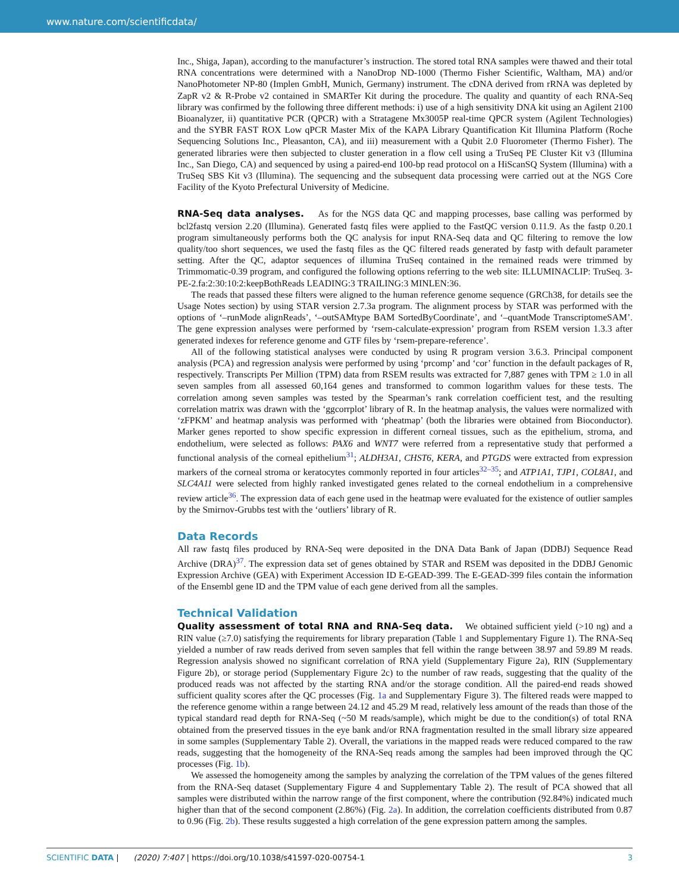www.nature.com/scientificdata/
Inc., Shiga, Japan), according to the manufacturer’s instruction. The stored total RNA samples were thawed and their total RNA concentrations were determined with a NanoDrop ND-1000 (Thermo Fisher Scientific, Waltham, MA) and/or NanoPhotometer NP-80 (Implen GmbH, Munich, Germany) instrument. The cDNA derived from rRNA was depleted by ZapR v2 & R-Probe v2 contained in SMARTer Kit during the procedure. The quality and quantity of each RNA-Seq library was confirmed by the following three different methods: i) use of a high sensitivity DNA kit using an Agilent 2100 Bioanalyzer, ii) quantitative PCR (QPCR) with a Stratagene Mx3005P real-time QPCR system (Agilent Technologies) and the SYBR FAST ROX Low qPCR Master Mix of the KAPA Library Quantification Kit Illumina Platform (Roche Sequencing Solutions Inc., Pleasanton, CA), and iii) measurement with a Qubit 2.0 Fluorometer (Thermo Fisher). The generated libraries were then subjected to cluster generation in a flow cell using a TruSeq PE Cluster Kit v3 (Illumina Inc., San Diego, CA) and sequenced by using a paired-end 100-bp read protocol on a HiScanSQ System (Illumina) with a TruSeq SBS Kit v3 (Illumina). The sequencing and the subsequent data processing were carried out at the NGS Core Facility of the Kyoto Prefectural University of Medicine.
RNA-Seq data analyses. As for the NGS data QC and mapping processes, base calling was performed by bcl2fastq version 2.20 (Illumina). Generated fastq files were applied to the FastQC version 0.11.9. As the fastp 0.20.1 program simultaneously performs both the QC analysis for input RNA-Seq data and QC filtering to remove the low quality/too short sequences, we used the fastq files as the QC filtered reads generated by fastp with default parameter setting. After the QC, adaptor sequences of illumina TruSeq contained in the remained reads were trimmed by Trimmomatic-0.39 program, and configured the following options referring to the web site: ILLUMINACLIP: TruSeq. 3-PE-2.fa:2:30:10:2:keepBothReads LEADING:3 TRAILING:3 MINLEN:36.
The reads that passed these filters were aligned to the human reference genome sequence (GRCh38, for details see the Usage Notes section) by using STAR version 2.7.3a program. The alignment process by STAR was performed with the options of ‘–runMode alignReads’, ‘–outSAMtype BAM SortedByCoordinate’, and ‘–quantMode TranscriptomeSAM’. The gene expression analyses were performed by ‘rsem-calculate-expression’ program from RSEM version 1.3.3 after generated indexes for reference genome and GTF files by ‘rsem-prepare-reference’.
All of the following statistical analyses were conducted by using R program version 3.6.3. Principal component analysis (PCA) and regression analysis were performed by using ‘prcomp’ and ‘cor’ function in the default packages of R, respectively. Transcripts Per Million (TPM) data from RSEM results was extracted for 7,887 genes with TPM ≥ 1.0 in all seven samples from all assessed 60,164 genes and transformed to common logarithm values for these tests. The correlation among seven samples was tested by the Spearman’s rank correlation coefficient test, and the resulting correlation matrix was drawn with the ‘ggcorrplot’ library of R. In the heatmap analysis, the values were normalized with ‘zFPKM’ and heatmap analysis was performed with ‘pheatmap’ (both the libraries were obtained from Bioconductor). Marker genes reported to show specific expression in different corneal tissues, such as the epithelium, stroma, and endothelium, were selected as follows: PAX6 and WNT7 were referred from a representative study that performed a functional analysis of the corneal epithelium<sup>31</sup>; ALDH3A1, CHST6, KERA, and PTGDS were extracted from expression markers of the corneal stroma or keratocytes commonly reported in four articles<sup>32–35</sup>; and ATP1A1, TJP1, COL8A1, and SLC4A11 were selected from highly ranked investigated genes related to the corneal endothelium in a comprehensive review article<sup>36</sup>. The expression data of each gene used in the heatmap were evaluated for the existence of outlier samples by the Smirnov-Grubbs test with the ‘outliers’ library of R.
Data Records
All raw fastq files produced by RNA-Seq were deposited in the DNA Data Bank of Japan (DDBJ) Sequence Read Archive (DRA)<sup>37</sup>. The expression data set of genes obtained by STAR and RSEM was deposited in the DDBJ Genomic Expression Archive (GEA) with Experiment Accession ID E-GEAD-399. The E-GEAD-399 files contain the information of the Ensembl gene ID and the TPM value of each gene derived from all the samples.
Technical Validation
Quality assessment of total RNA and RNA-Seq data. We obtained sufficient yield (>10 ng) and a RIN value (≥7.0) satisfying the requirements for library preparation (Table 1 and Supplementary Figure 1). The RNA-Seq yielded a number of raw reads derived from seven samples that fell within the range between 38.97 and 59.89 M reads. Regression analysis showed no significant correlation of RNA yield (Supplementary Figure 2a), RIN (Supplementary Figure 2b), or storage period (Supplementary Figure 2c) to the number of raw reads, suggesting that the quality of the produced reads was not affected by the starting RNA and/or the storage condition. All the paired-end reads showed sufficient quality scores after the QC processes (Fig. 1a and Supplementary Figure 3). The filtered reads were mapped to the reference genome within a range between 24.12 and 45.29 M read, relatively less amount of the reads than those of the typical standard read depth for RNA-Seq (~50 M reads/sample), which might be due to the condition(s) of total RNA obtained from the preserved tissues in the eye bank and/or RNA fragmentation resulted in the small library size appeared in some samples (Supplementary Table 2). Overall, the variations in the mapped reads were reduced compared to the raw reads, suggesting that the homogeneity of the RNA-Seq reads among the samples had been improved through the QC processes (Fig. 1b).
We assessed the homogeneity among the samples by analyzing the correlation of the TPM values of the genes filtered from the RNA-Seq dataset (Supplementary Figure 4 and Supplementary Table 2). The result of PCA showed that all samples were distributed within the narrow range of the first component, where the contribution (92.84%) indicated much higher than that of the second component (2.86%) (Fig. 2a). In addition, the correlation coefficients distributed from 0.87 to 0.96 (Fig. 2b). These results suggested a high correlation of the gene expression pattern among the samples.
SCIENTIFIC DATA | (2020) 7:407 | https://doi.org/10.1038/s41597-020-00754-1 3